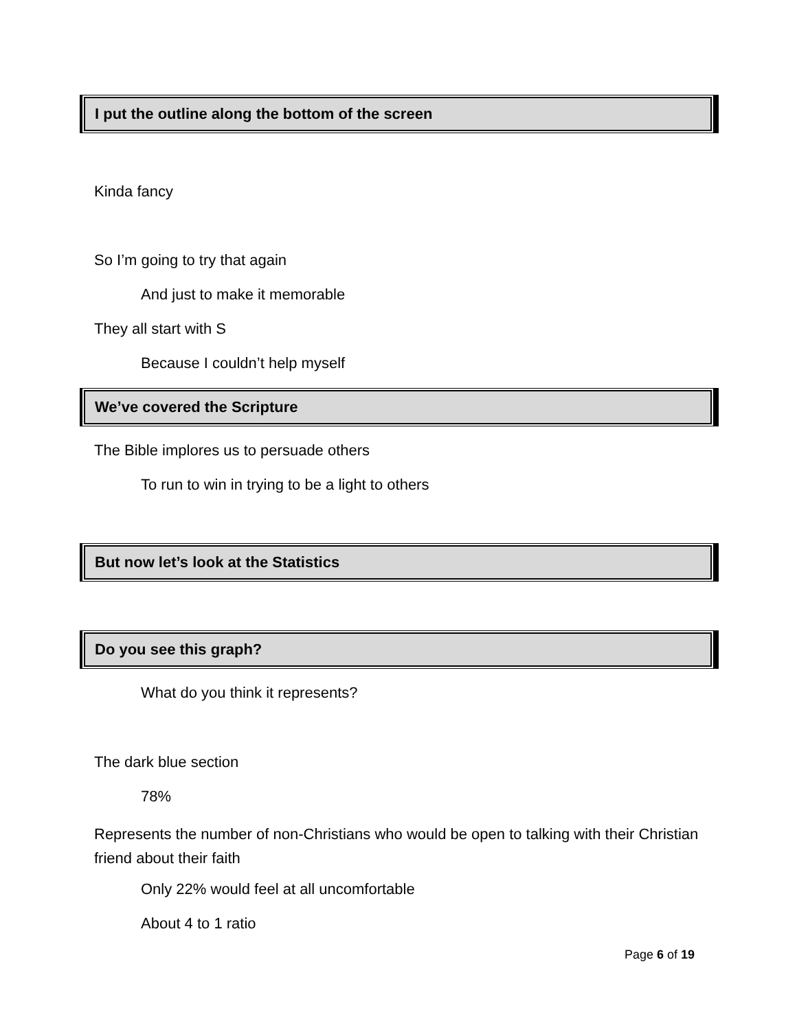I put the outline along the bottom of the screen
Kinda fancy
So I’m going to try that again
And just to make it memorable
They all start with S
Because I couldn’t help myself
We’ve covered the Scripture
The Bible implores us to persuade others
To run to win in trying to be a light to others
But now let’s look at the Statistics
Do you see this graph?
What do you think it represents?
The dark blue section
78%
Represents the number of non-Christians who would be open to talking with their Christian friend about their faith
Only 22% would feel at all uncomfortable
About 4 to 1 ratio
Page 6 of 19